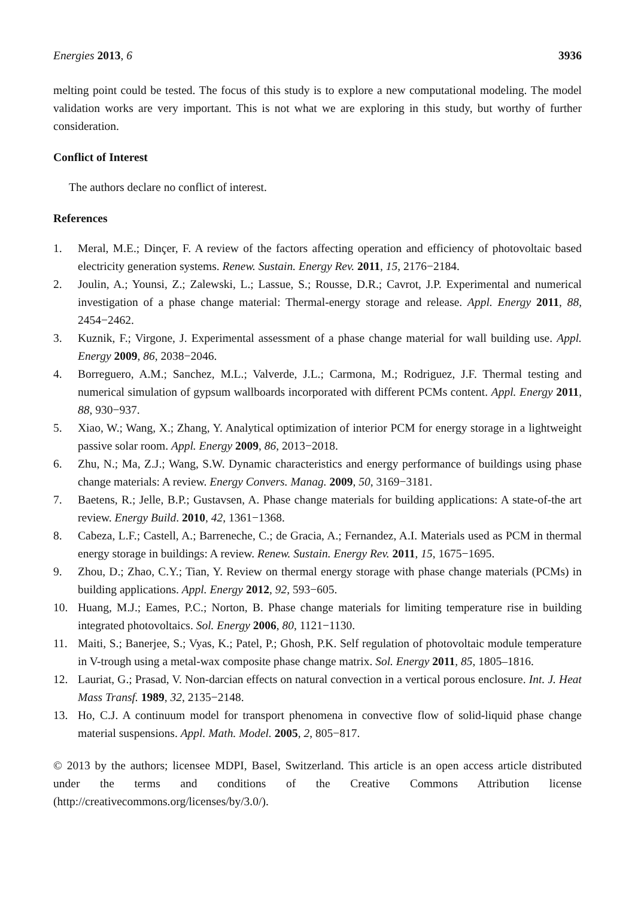Energies 2013, 6 3936
melting point could be tested. The focus of this study is to explore a new computational modeling. The model validation works are very important. This is not what we are exploring in this study, but worthy of further consideration.
Conflict of Interest
The authors declare no conflict of interest.
References
1. Meral, M.E.; Dinçer, F. A review of the factors affecting operation and efficiency of photovoltaic based electricity generation systems. Renew. Sustain. Energy Rev. 2011, 15, 2176−2184.
2. Joulin, A.; Younsi, Z.; Zalewski, L.; Lassue, S.; Rousse, D.R.; Cavrot, J.P. Experimental and numerical investigation of a phase change material: Thermal-energy storage and release. Appl. Energy 2011, 88, 2454−2462.
3. Kuznik, F.; Virgone, J. Experimental assessment of a phase change material for wall building use. Appl. Energy 2009, 86, 2038−2046.
4. Borreguero, A.M.; Sanchez, M.L.; Valverde, J.L.; Carmona, M.; Rodriguez, J.F. Thermal testing and numerical simulation of gypsum wallboards incorporated with different PCMs content. Appl. Energy 2011, 88, 930−937.
5. Xiao, W.; Wang, X.; Zhang, Y. Analytical optimization of interior PCM for energy storage in a lightweight passive solar room. Appl. Energy 2009, 86, 2013−2018.
6. Zhu, N.; Ma, Z.J.; Wang, S.W. Dynamic characteristics and energy performance of buildings using phase change materials: A review. Energy Convers. Manag. 2009, 50, 3169−3181.
7. Baetens, R.; Jelle, B.P.; Gustavsen, A. Phase change materials for building applications: A state-of-the art review. Energy Build. 2010, 42, 1361−1368.
8. Cabeza, L.F.; Castell, A.; Barreneche, C.; de Gracia, A.; Fernandez, A.I. Materials used as PCM in thermal energy storage in buildings: A review. Renew. Sustain. Energy Rev. 2011, 15, 1675−1695.
9. Zhou, D.; Zhao, C.Y.; Tian, Y. Review on thermal energy storage with phase change materials (PCMs) in building applications. Appl. Energy 2012, 92, 593−605.
10. Huang, M.J.; Eames, P.C.; Norton, B. Phase change materials for limiting temperature rise in building integrated photovoltaics. Sol. Energy 2006, 80, 1121−1130.
11. Maiti, S.; Banerjee, S.; Vyas, K.; Patel, P.; Ghosh, P.K. Self regulation of photovoltaic module temperature in V-trough using a metal-wax composite phase change matrix. Sol. Energy 2011, 85, 1805–1816.
12. Lauriat, G.; Prasad, V. Non-darcian effects on natural convection in a vertical porous enclosure. Int. J. Heat Mass Transf. 1989, 32, 2135−2148.
13. Ho, C.J. A continuum model for transport phenomena in convective flow of solid-liquid phase change material suspensions. Appl. Math. Model. 2005, 2, 805−817.
© 2013 by the authors; licensee MDPI, Basel, Switzerland. This article is an open access article distributed under the terms and conditions of the Creative Commons Attribution license (http://creativecommons.org/licenses/by/3.0/).